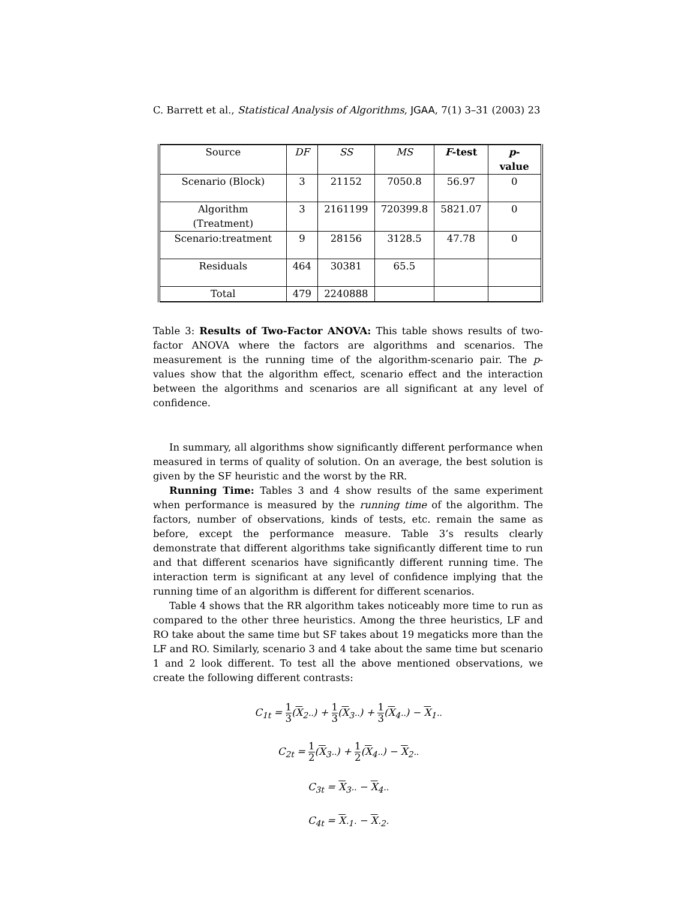C. Barrett et al., Statistical Analysis of Algorithms, JGAA, 7(1) 3–31 (2003) 23
| Source | DF | SS | MS | F -test | p -value |
| --- | --- | --- | --- | --- | --- |
| Scenario (Block) | 3 | 21152 | 7050.8 | 56.97 | 0 |
| Algorithm (Treatment) | 3 | 2161199 | 720399.8 | 5821.07 | 0 |
| Scenario:treatment | 9 | 28156 | 3128.5 | 47.78 | 0 |
| Residuals | 464 | 30381 | 65.5 | | |
| Total | 479 | 2240888 | | | |
Table 3: Results of Two-Factor ANOVA: This table shows results of two-factor ANOVA where the factors are algorithms and scenarios. The measurement is the running time of the algorithm-scenario pair. The p-values show that the algorithm effect, scenario effect and the interaction between the algorithms and scenarios are all significant at any level of confidence.
In summary, all algorithms show significantly different performance when measured in terms of quality of solution. On an average, the best solution is given by the SF heuristic and the worst by the RR.
Running Time: Tables 3 and 4 show results of the same experiment when performance is measured by the running time of the algorithm. The factors, number of observations, kinds of tests, etc. remain the same as before, except the performance measure. Table 3’s results clearly demonstrate that different algorithms take significantly different time to run and that different scenarios have significantly different running time. The interaction term is significant at any level of confidence implying that the running time of an algorithm is different for different scenarios.
Table 4 shows that the RR algorithm takes noticeably more time to run as compared to the other three heuristics. Among the three heuristics, LF and RO take about the same time but SF takes about 19 megaticks more than the LF and RO. Similarly, scenario 3 and 4 take about the same time but scenario 1 and 2 look different. To test all the above mentioned observations, we create the following different contrasts:
C<sub>1t</sub> = 1 3(X<sub>2··</sub>) + 1 3(X<sub>3··</sub>) + 1 3(X<sub>4··</sub>) − X<sub>1··</sub>
C<sub>2t</sub> = 1 2(X<sub>3··</sub>) + 1 2(X<sub>4··</sub>) − X<sub>2··</sub>
C<sub>3t</sub> = X<sub>3··</sub> − X<sub>4··</sub>
C<sub>4t</sub> = X<sub>·1·</sub> − X<sub>·2·</sub>